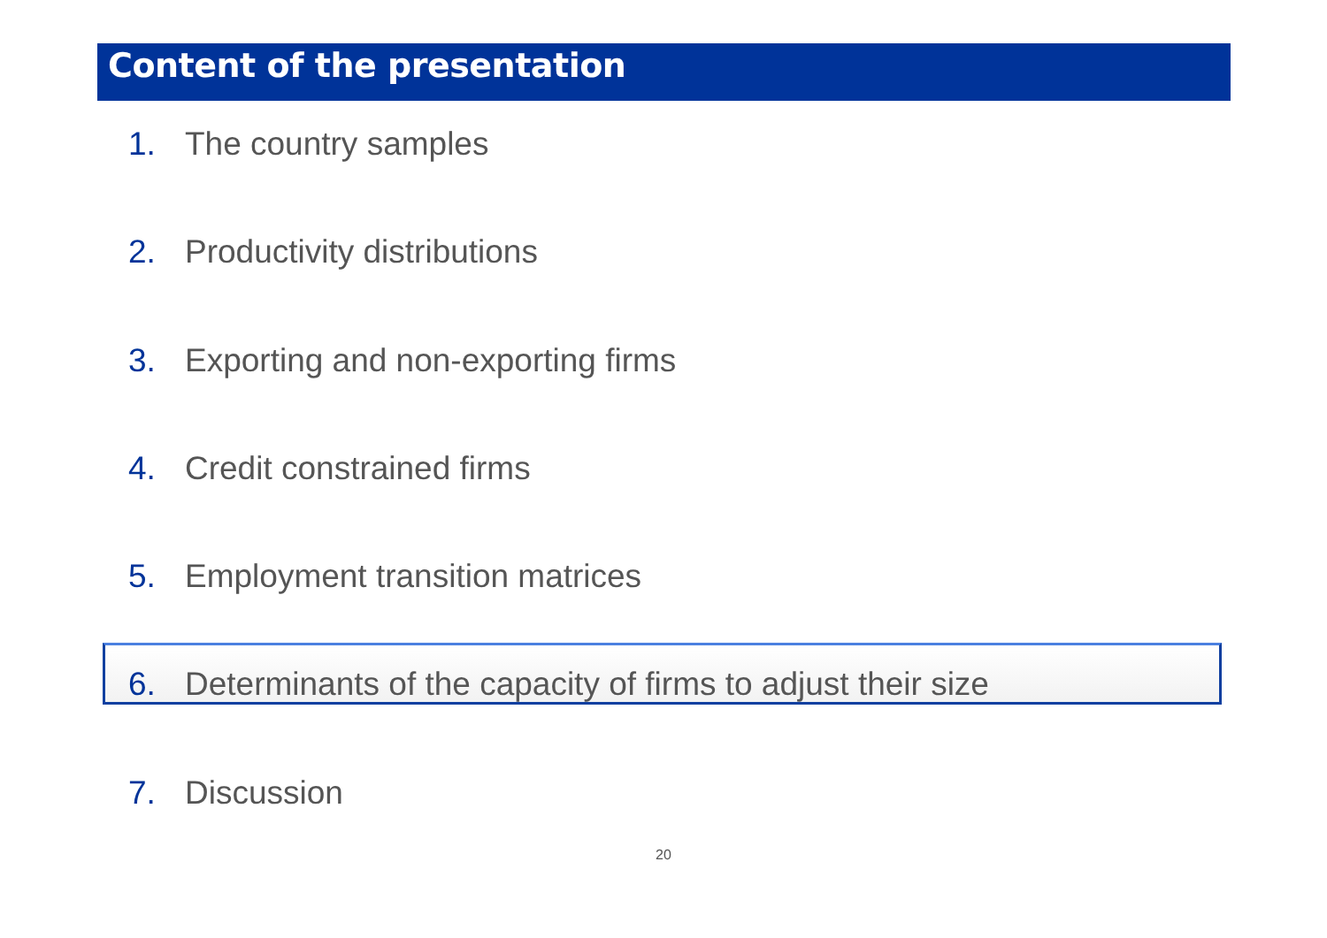Content of the presentation
1. The country samples
2. Productivity distributions
3. Exporting and non-exporting firms
4. Credit constrained firms
5. Employment transition matrices
6. Determinants of the capacity of firms to adjust their size
7. Discussion
20